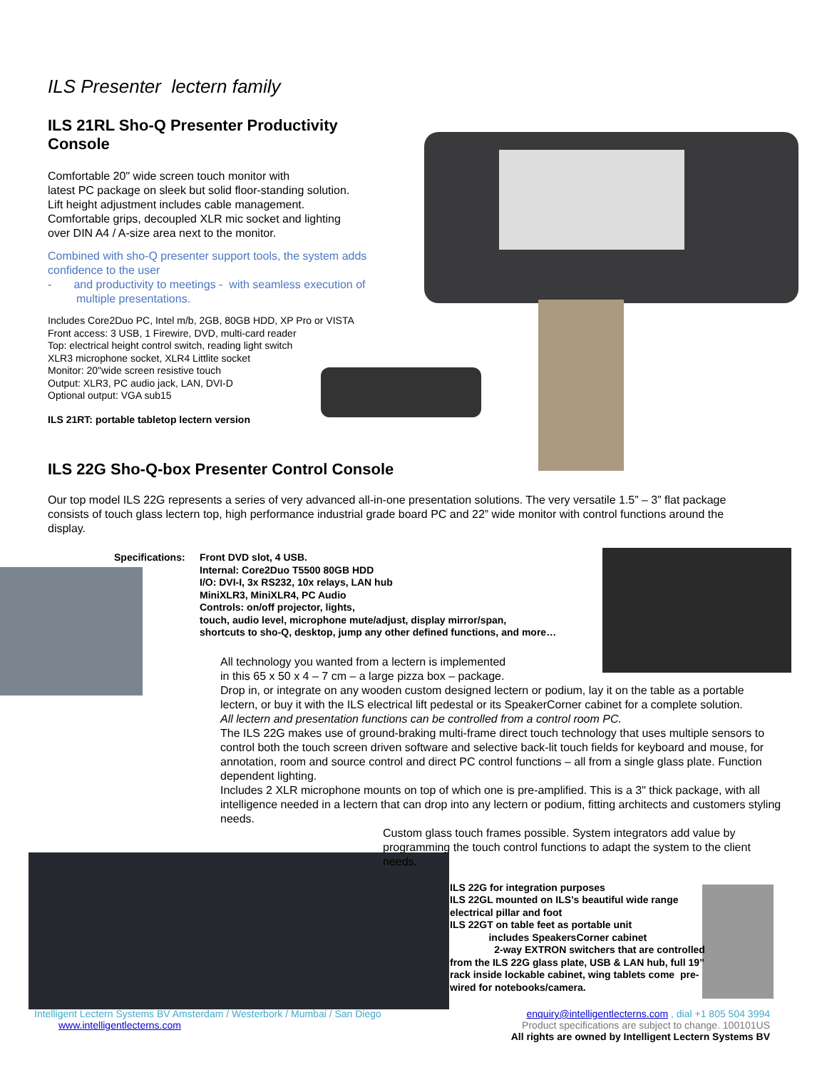ILS Presenter lectern family
ILS 21RL Sho-Q Presenter Productivity Console
Comfortable 20" wide screen touch monitor with
latest PC package on sleek but solid floor-standing solution.
Lift height adjustment includes cable management.
Comfortable grips, decoupled XLR mic socket and lighting
over DIN A4 / A-size area next to the monitor.
Combined with sho-Q presenter support tools, the system adds
confidence to the user
- and productivity to meetings - with seamless execution of
multiple presentations.
Includes Core2Duo PC, Intel m/b, 2GB, 80GB HDD, XP Pro or VISTA
Front access: 3 USB, 1 Firewire, DVD, multi-card reader
Top: electrical height control switch, reading light switch
XLR3 microphone socket, XLR4 Littlite socket
Monitor: 20"wide screen resistive touch
Output: XLR3, PC audio jack, LAN, DVI-D
Optional output: VGA sub15
ILS 21RT: portable tabletop lectern version
ILS 22G Sho-Q-box Presenter Control Console
Our top model ILS 22G represents a series of very advanced all-in-one presentation solutions. The very versatile 1.5” – 3” flat package consists of touch glass lectern top, high performance industrial grade board PC and 22” wide monitor with control functions around the display.
Specifications: Front DVD slot, 4 USB.
Internal: Core2Duo T5500 80GB HDD
I/O: DVI-I, 3x RS232, 10x relays, LAN hub
MiniXLR3, MiniXLR4, PC Audio
Controls: on/off projector, lights,
touch, audio level, microphone mute/adjust, display mirror/span,
shortcuts to sho-Q, desktop, jump any other defined functions, and more…
All technology you wanted from a lectern is implemented
in this 65 x 50 x 4 – 7 cm – a large pizza box – package.
Drop in, or integrate on any wooden custom designed lectern or podium, lay it on the table as a portable lectern, or buy it with the ILS electrical lift pedestal or its SpeakerCorner cabinet for a complete solution.
All lectern and presentation functions can be controlled from a control room PC.
The ILS 22G makes use of ground-braking multi-frame direct touch technology that uses multiple sensors to control both the touch screen driven software and selective back-lit touch fields for keyboard and mouse, for annotation, room and source control and direct PC control functions – all from a single glass plate. Function dependent lighting.
Includes 2 XLR microphone mounts on top of which one is pre-amplified. This is a 3" thick package, with all intelligence needed in a lectern that can drop into any lectern or podium, fitting architects and customers styling needs.
Custom glass touch frames possible. System integrators add value by programming the touch control functions to adapt the system to the client needs.
ILS 22G for integration purposes
ILS 22GL mounted on ILS’s beautiful wide range electrical pillar and foot
ILS 22GT on table feet as portable unit
includes SpeakersCorner cabinet
2-way EXTRON switchers that are controlled from the ILS 22G glass plate, USB & LAN hub, full 19” rack inside lockable cabinet, wing tablets come pre-wired for notebooks/camera.
Intelligent Lectern Systems BV Amsterdam / Westerbork / Mumbai / San Diego
www.intelligentlecterns.com
enquiry@intelligentlecterns.com , dial +1 805 504 3994
Product specifications are subject to change. 100101US
All rights are owned by Intelligent Lectern Systems BV